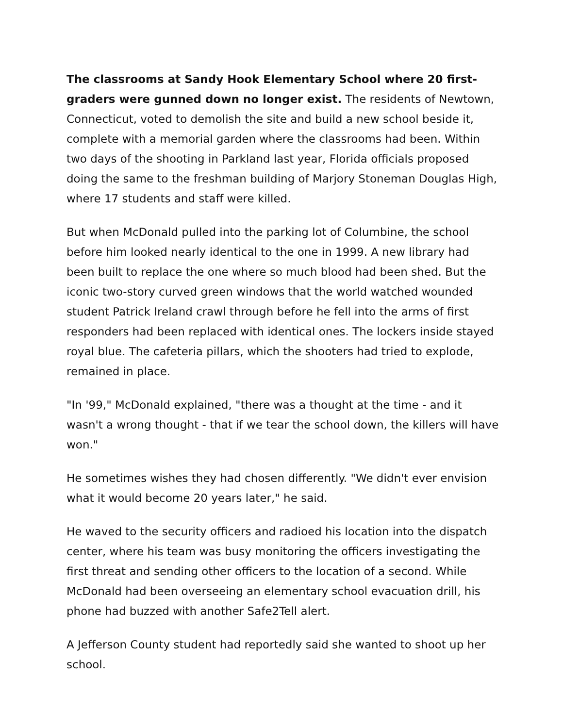The classrooms at Sandy Hook Elementary School where 20 first-graders were gunned down no longer exist. The residents of Newtown, Connecticut, voted to demolish the site and build a new school beside it, complete with a memorial garden where the classrooms had been. Within two days of the shooting in Parkland last year, Florida officials proposed doing the same to the freshman building of Marjory Stoneman Douglas High, where 17 students and staff were killed.
But when McDonald pulled into the parking lot of Columbine, the school before him looked nearly identical to the one in 1999. A new library had been built to replace the one where so much blood had been shed. But the iconic two-story curved green windows that the world watched wounded student Patrick Ireland crawl through before he fell into the arms of first responders had been replaced with identical ones. The lockers inside stayed royal blue. The cafeteria pillars, which the shooters had tried to explode, remained in place.
"In '99," McDonald explained, "there was a thought at the time - and it wasn't a wrong thought - that if we tear the school down, the killers will have won."
He sometimes wishes they had chosen differently. "We didn't ever envision what it would become 20 years later," he said.
He waved to the security officers and radioed his location into the dispatch center, where his team was busy monitoring the officers investigating the first threat and sending other officers to the location of a second. While McDonald had been overseeing an elementary school evacuation drill, his phone had buzzed with another Safe2Tell alert.
A Jefferson County student had reportedly said she wanted to shoot up her school.